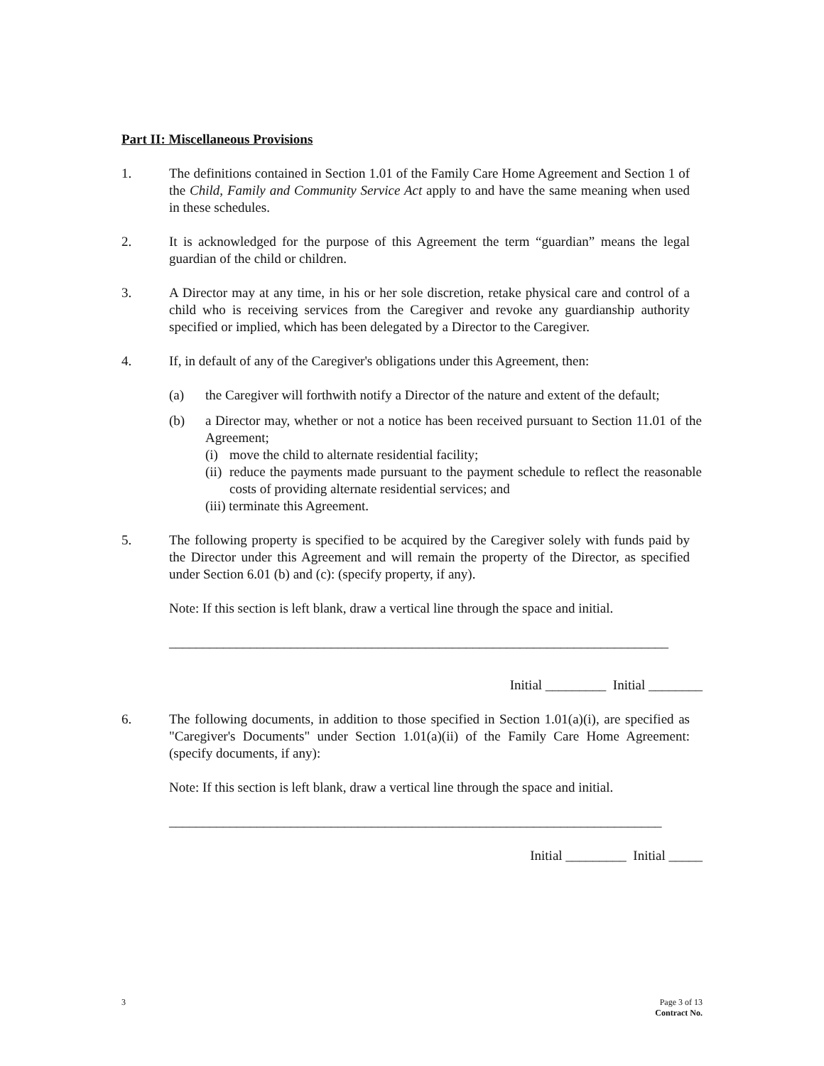Part II: Miscellaneous Provisions
1. The definitions contained in Section 1.01 of the Family Care Home Agreement and Section 1 of the Child, Family and Community Service Act apply to and have the same meaning when used in these schedules.
2. It is acknowledged for the purpose of this Agreement the term “guardian” means the legal guardian of the child or children.
3. A Director may at any time, in his or her sole discretion, retake physical care and control of a child who is receiving services from the Caregiver and revoke any guardianship authority specified or implied, which has been delegated by a Director to the Caregiver.
4. If, in default of any of the Caregiver's obligations under this Agreement, then:
(a) the Caregiver will forthwith notify a Director of the nature and extent of the default;
(b) a Director may, whether or not a notice has been received pursuant to Section 11.01 of the Agreement;
(i)
move the child to alternate residential facility;
(ii)
reduce the payments made pursuant to the payment schedule to reflect the reasonable costs of providing alternate residential services; and
(iii) terminate this Agreement.
5. The following property is specified to be acquired by the Caregiver solely with funds paid by the Director under this Agreement and will remain the property of the Director, as specified under Section 6.01 (b) and (c): (specify property, if any).
Note: If this section is left blank, draw a vertical line through the space and initial.
__________________________________________________________________________
Initial _________ Initial ________
6. The following documents, in addition to those specified in Section 1.01(a)(i), are specified as "Caregiver's Documents" under Section 1.01(a)(ii) of the Family Care Home Agreement: (specify documents, if any):
Note: If this section is left blank, draw a vertical line through the space and initial.
_________________________________________________________________________
Initial _________ Initial _____
3 Page 3 of 13
Contract No.